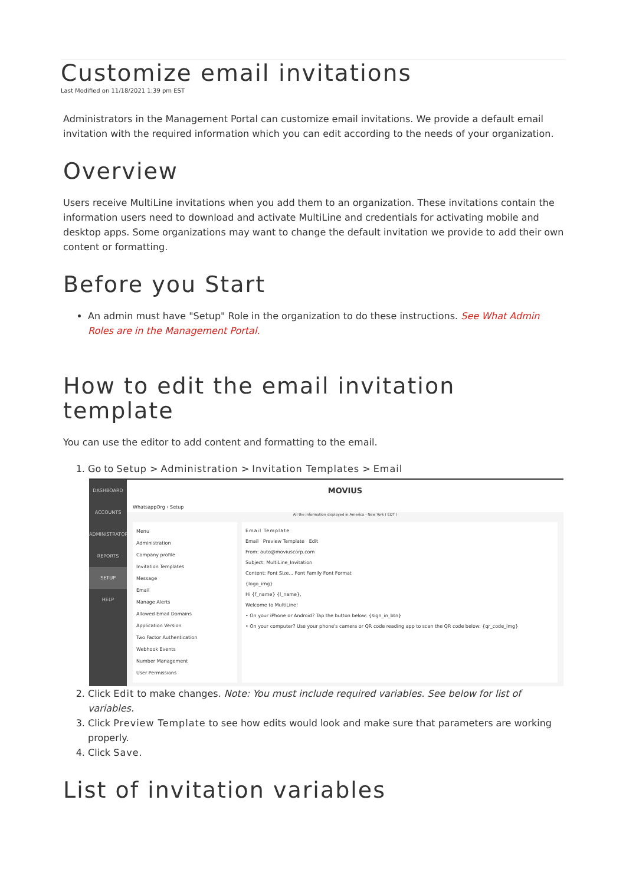Customize email invitations
Last Modified on 11/18/2021 1:39 pm EST
Administrators in the Management Portal can customize email invitations. We provide a default email invitation with the required information which you can edit according to the needs of your organization.
Overview
Users receive MultiLine invitations when you add them to an organization. These invitations contain the information users need to download and activate MultiLine and credentials for activating mobile and desktop apps. Some organizations may want to change the default invitation we provide to add their own content or formatting.
Before you Start
An admin must have "Setup" Role in the organization to do these instructions. See What Admin Roles are in the Management Portal.
How to edit the email invitation template
You can use the editor to add content and formatting to the email.
1. Go to Setup > Administration > Invitation Templates > Email
DASHBOARD
ACCOUNTS
ADMINISTRATORS
REPORTS
SETUP
HELP
MOVIUS
WhatsappOrg › Setup
All the information displayed in America - New York ( EDT )
Menu
Administration
Company profile
Invitation Templates
Message
Email
Manage Alerts
Allowed Email Domains
Application Version
Two Factor Authentication
Webhook Events
Number Management
User Permissions
Email Template
Email Preview Template Edit
From: auto@moviuscorp.com
Subject: MultiLine_Invitation
Content: Font Size... Font Family Font Format
{logo_img}
Hi {f_name} {l_name},
Welcome to MultiLine!
• On your iPhone or Android? Tap the button below: {sign_in_btn}
• On your computer? Use your phone's camera or QR code reading app to scan the QR code below: {qr_code_img}
2. Click Edit to make changes. Note: You must include required variables. See below for list of variables.
3. Click Preview Template to see how edits would look and make sure that parameters are working properly.
4. Click Save.
List of invitation variables